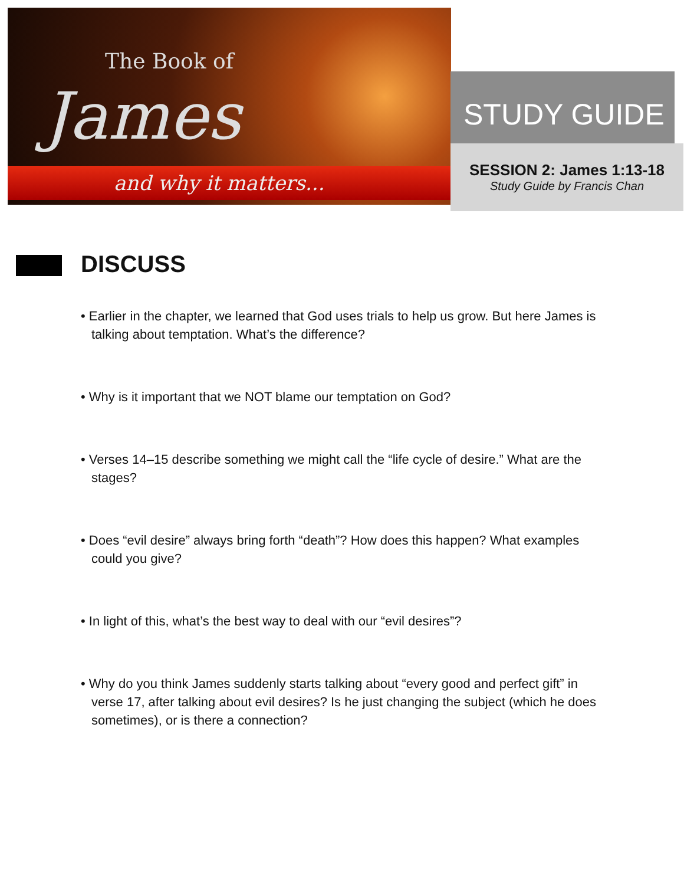The Book of
James
and why it matters...
STUDY GUIDE
SESSION 2: James 1:13-18
Study Guide by Francis Chan
DISCUSS
• Earlier in the chapter, we learned that God uses trials to help us grow. But here James is talking about temptation. What’s the difference?
• Why is it important that we NOT blame our temptation on God?
• Verses 14–15 describe something we might call the “life cycle of desire.” What are the stages?
• Does “evil desire” always bring forth “death”? How does this happen? What examples could you give?
• In light of this, what’s the best way to deal with our “evil desires”?
• Why do you think James suddenly starts talking about “every good and perfect gift” in verse 17, after talking about evil desires? Is he just changing the subject (which he does sometimes), or is there a connection?